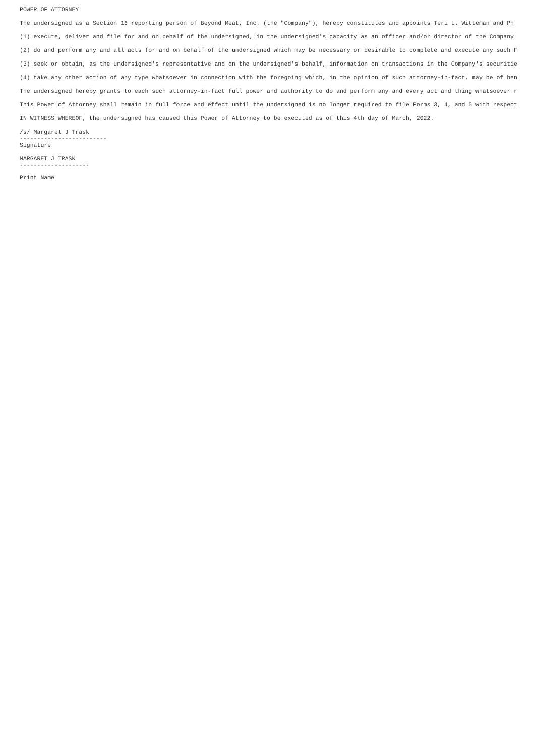POWER OF ATTORNEY
The undersigned as a Section 16 reporting person of Beyond Meat, Inc. (the "Company"), hereby constitutes and appoints Teri L. Witteman and Ph
(1) execute, deliver and file for and on behalf of the undersigned, in the undersigned's capacity as an officer and/or director of the Company
(2) do and perform any and all acts for and on behalf of the undersigned which may be necessary or desirable to complete and execute any such F
(3) seek or obtain, as the undersigned's representative and on the undersigned's behalf, information on transactions in the Company's securitie
(4) take any other action of any type whatsoever in connection with the foregoing which, in the opinion of such attorney-in-fact, may be of ben
The undersigned hereby grants to each such attorney-in-fact full power and authority to do and perform any and every act and thing whatsoever r
This Power of Attorney shall remain in full force and effect until the undersigned is no longer required to file Forms 3, 4, and 5 with respect
IN WITNESS WHEREOF, the undersigned has caused this Power of Attorney to be executed as of this 4th day of March, 2022.
/s/ Margaret J Trask
-------------------------
Signature
MARGARET J TRASK
--------------------
Print Name